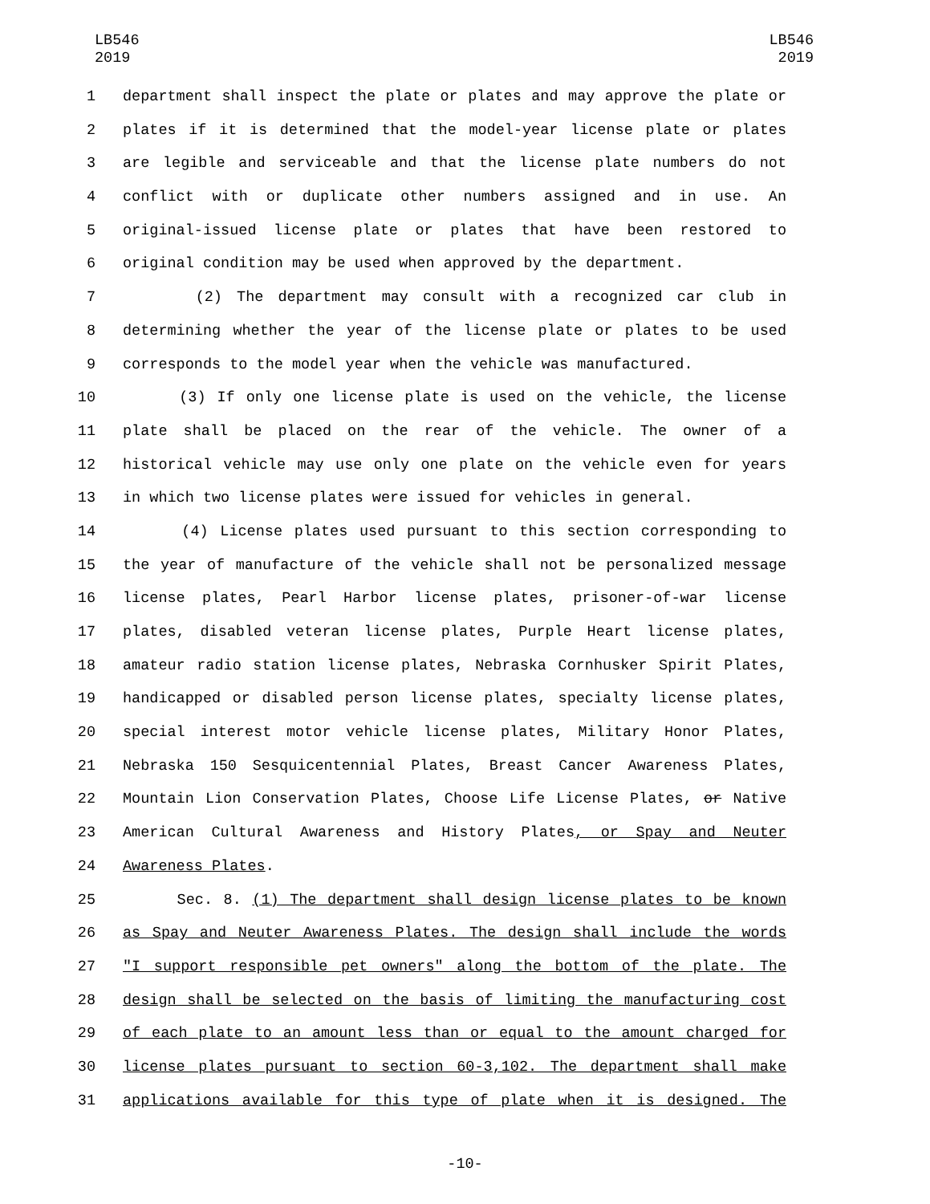LB546
2019
LB546
2019
1 department shall inspect the plate or plates and may approve the plate or
2 plates if it is determined that the model-year license plate or plates
3 are legible and serviceable and that the license plate numbers do not
4 conflict with or duplicate other numbers assigned and in use. An
5 original-issued license plate or plates that have been restored to
6 original condition may be used when approved by the department.
7 (2) The department may consult with a recognized car club in
8 determining whether the year of the license plate or plates to be used
9 corresponds to the model year when the vehicle was manufactured.
10 (3) If only one license plate is used on the vehicle, the license
11 plate shall be placed on the rear of the vehicle. The owner of a
12 historical vehicle may use only one plate on the vehicle even for years
13 in which two license plates were issued for vehicles in general.
14 (4) License plates used pursuant to this section corresponding to
15 the year of manufacture of the vehicle shall not be personalized message
16 license plates, Pearl Harbor license plates, prisoner-of-war license
17 plates, disabled veteran license plates, Purple Heart license plates,
18 amateur radio station license plates, Nebraska Cornhusker Spirit Plates,
19 handicapped or disabled person license plates, specialty license plates,
20 special interest motor vehicle license plates, Military Honor Plates,
21 Nebraska 150 Sesquicentennial Plates, Breast Cancer Awareness Plates,
22 Mountain Lion Conservation Plates, Choose Life License Plates, or Native
23 American Cultural Awareness and History Plates, or Spay and Neuter
24 Awareness Plates.
25 Sec. 8. (1) The department shall design license plates to be known
26 as Spay and Neuter Awareness Plates. The design shall include the words
27 "I support responsible pet owners" along the bottom of the plate. The
28 design shall be selected on the basis of limiting the manufacturing cost
29 of each plate to an amount less than or equal to the amount charged for
30 license plates pursuant to section 60-3,102. The department shall make
31 applications available for this type of plate when it is designed. The
-10-